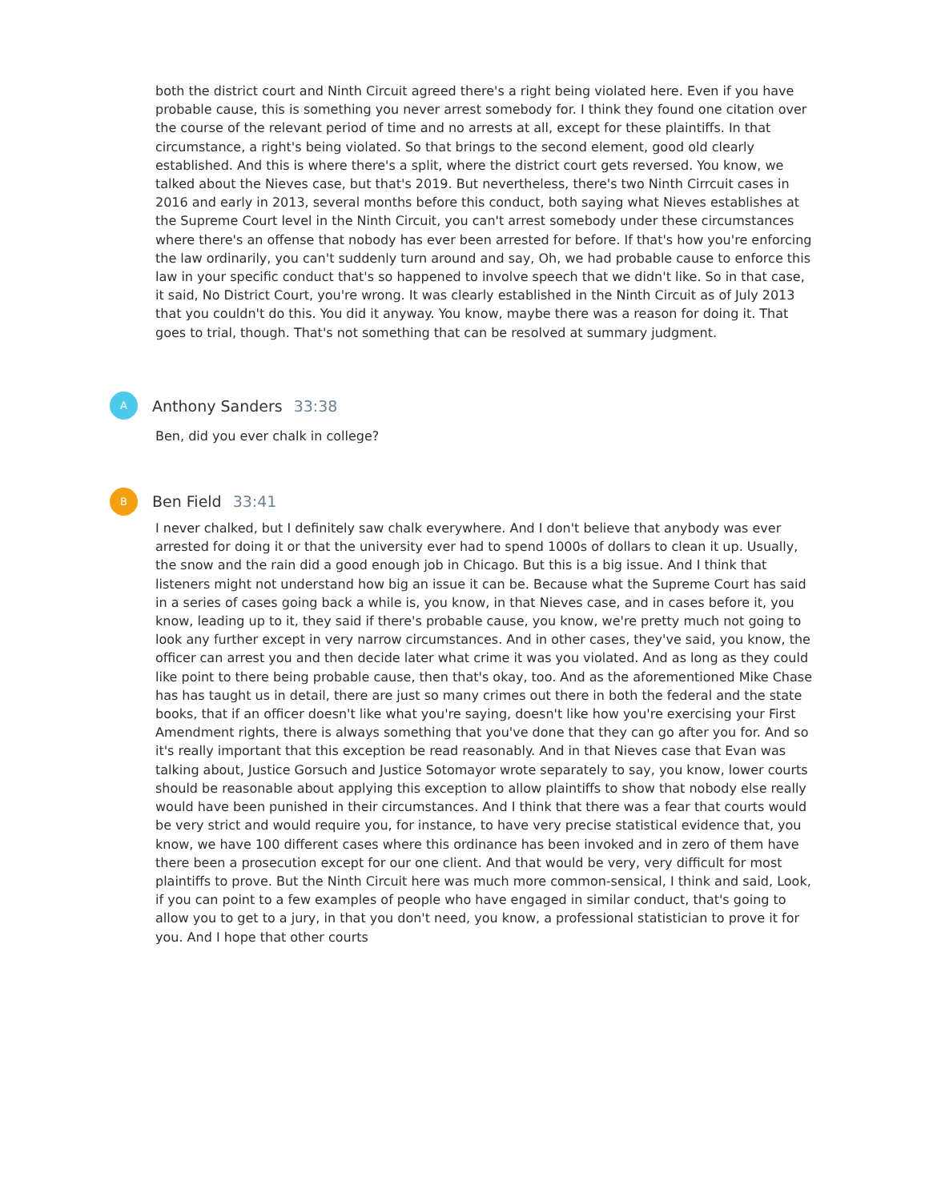both the district court and Ninth Circuit agreed there's a right being violated here. Even if you have probable cause, this is something you never arrest somebody for. I think they found one citation over the course of the relevant period of time and no arrests at all, except for these plaintiffs. In that circumstance, a right's being violated. So that brings to the second element, good old clearly established. And this is where there's a split, where the district court gets reversed. You know, we talked about the Nieves case, but that's 2019. But nevertheless, there's two Ninth Cirrcuit cases in 2016 and early in 2013, several months before this conduct, both saying what Nieves establishes at the Supreme Court level in the Ninth Circuit, you can't arrest somebody under these circumstances where there's an offense that nobody has ever been arrested for before. If that's how you're enforcing the law ordinarily, you can't suddenly turn around and say, Oh, we had probable cause to enforce this law in your specific conduct that's so happened to involve speech that we didn't like. So in that case, it said, No District Court, you're wrong. It was clearly established in the Ninth Circuit as of July 2013 that you couldn't do this. You did it anyway. You know, maybe there was a reason for doing it. That goes to trial, though. That's not something that can be resolved at summary judgment.
A
Anthony Sanders 33:38
Ben, did you ever chalk in college?
B
Ben Field 33:41
I never chalked, but I definitely saw chalk everywhere. And I don't believe that anybody was ever arrested for doing it or that the university ever had to spend 1000s of dollars to clean it up. Usually, the snow and the rain did a good enough job in Chicago. But this is a big issue. And I think that listeners might not understand how big an issue it can be. Because what the Supreme Court has said in a series of cases going back a while is, you know, in that Nieves case, and in cases before it, you know, leading up to it, they said if there's probable cause, you know, we're pretty much not going to look any further except in very narrow circumstances. And in other cases, they've said, you know, the officer can arrest you and then decide later what crime it was you violated. And as long as they could like point to there being probable cause, then that's okay, too. And as the aforementioned Mike Chase has has taught us in detail, there are just so many crimes out there in both the federal and the state books, that if an officer doesn't like what you're saying, doesn't like how you're exercising your First Amendment rights, there is always something that you've done that they can go after you for. And so it's really important that this exception be read reasonably. And in that Nieves case that Evan was talking about, Justice Gorsuch and Justice Sotomayor wrote separately to say, you know, lower courts should be reasonable about applying this exception to allow plaintiffs to show that nobody else really would have been punished in their circumstances. And I think that there was a fear that courts would be very strict and would require you, for instance, to have very precise statistical evidence that, you know, we have 100 different cases where this ordinance has been invoked and in zero of them have there been a prosecution except for our one client. And that would be very, very difficult for most plaintiffs to prove. But the Ninth Circuit here was much more common-sensical, I think and said, Look, if you can point to a few examples of people who have engaged in similar conduct, that's going to allow you to get to a jury, in that you don't need, you know, a professional statistician to prove it for you. And I hope that other courts